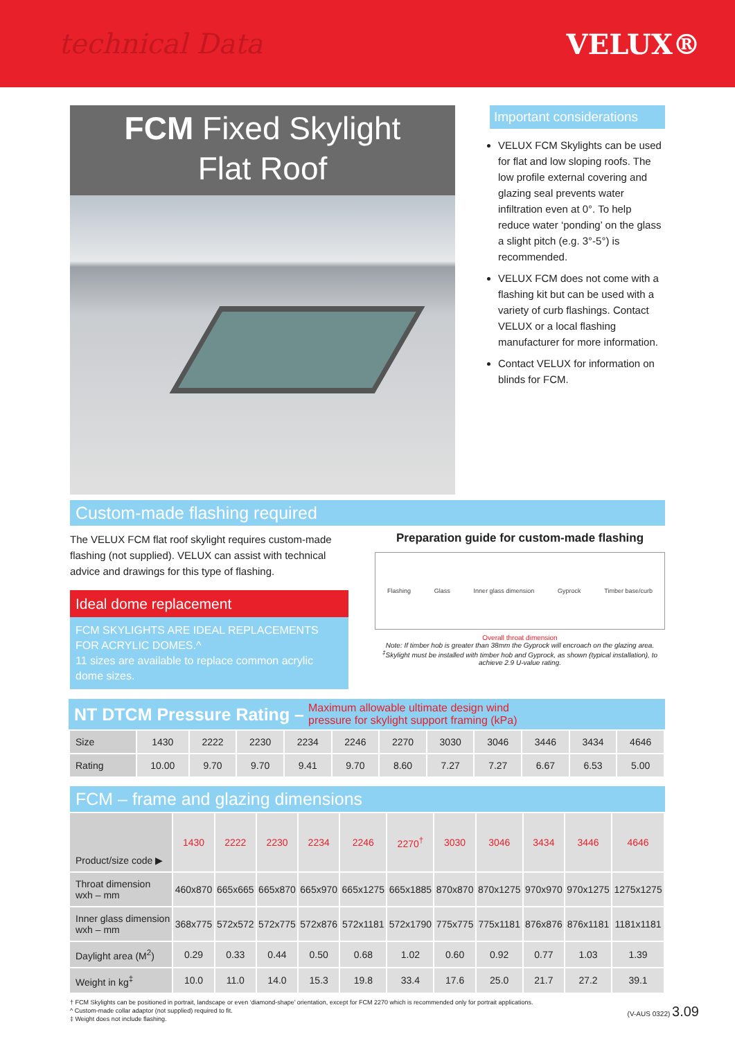technical Data VELUX®
FCM Fixed Skylight
Flat Roof
Important considerations
VELUX FCM Skylights can be used for flat and low sloping roofs. The low profile external covering and glazing seal prevents water infiltration even at 0°. To help reduce water ‘ponding’ on the glass a slight pitch (e.g. 3°-5°) is recommended.
VELUX FCM does not come with a flashing kit but can be used with a variety of curb flashings. Contact VELUX or a local flashing manufacturer for more information.
Contact VELUX for information on blinds for FCM.
Custom-made flashing required
The VELUX FCM flat roof skylight requires custom-made flashing (not supplied). VELUX can assist with technical advice and drawings for this type of flashing.
Ideal dome replacement
FCM SKYLIGHTS ARE IDEAL REPLACEMENTS FOR ACRYLIC DOMES.^
11 sizes are available to replace common acrylic dome sizes.
Preparation guide for custom-made flashing
Flashing Glass Inner glass dimension Gyprock Timber base/curb
Overall throat dimension
Note: If timber hob is greater than 38mm the Gyprock will encroach on the glazing area.
<sup>‡</sup> Skylight must be installed with timber hob and Gyprock, as shown (typical installation), to achieve 2.9 U-value rating.
NT DTCM Pressure Rating – Maximum allowable ultimate design wind
pressure for skylight support framing (kPa)
| Size | 1430 | 2222 | 2230 | 2234 | 2246 | 2270 | 3030 | 3046 | 3446 | 3434 | 4646 |
| Rating | 10.00 | 9.70 | 9.70 | 9.41 | 9.70 | 8.60 | 7.27 | 7.27 | 6.67 | 6.53 | 5.00 |
FCM – frame and glazing dimensions
| Product/size code ▶ | 1430 | 2222 | 2230 | 2234 | 2246 | 2270<sup>†</sup> | 3030 | 3046 | 3434 | 3446 | 4646 |
| --- | --- | --- | --- | --- | --- | --- | --- | --- | --- | --- | --- |
| Throat dimension wxh – mm | 460x870 | 665x665 | 665x870 | 665x970 | 665x1275 | 665x1885 | 870x870 | 870x1275 | 970x970 | 970x1275 | 1275x1275 |
| Inner glass dimension wxh – mm | 368x775 | 572x572 | 572x775 | 572x876 | 572x1181 | 572x1790 | 775x775 | 775x1181 | 876x876 | 876x1181 | 1181x1181 |
| Daylight area (M<sup>2</sup>) | 0.29 | 0.33 | 0.44 | 0.50 | 0.68 | 1.02 | 0.60 | 0.92 | 0.77 | 1.03 | 1.39 |
| Weight in kg<sup>‡</sup> | 10.0 | 11.0 | 14.0 | 15.3 | 19.8 | 33.4 | 17.6 | 25.0 | 21.7 | 27.2 | 39.1 |
† FCM Skylights can be positioned in portrait, landscape or even ‘diamond-shape’ orientation, except for FCM 2270 which is recommended only for portrait applications.
^ Custom-made collar adaptor (not supplied) required to fit.
‡ Weight does not include flashing.
(V-AUS 0322) 3.09